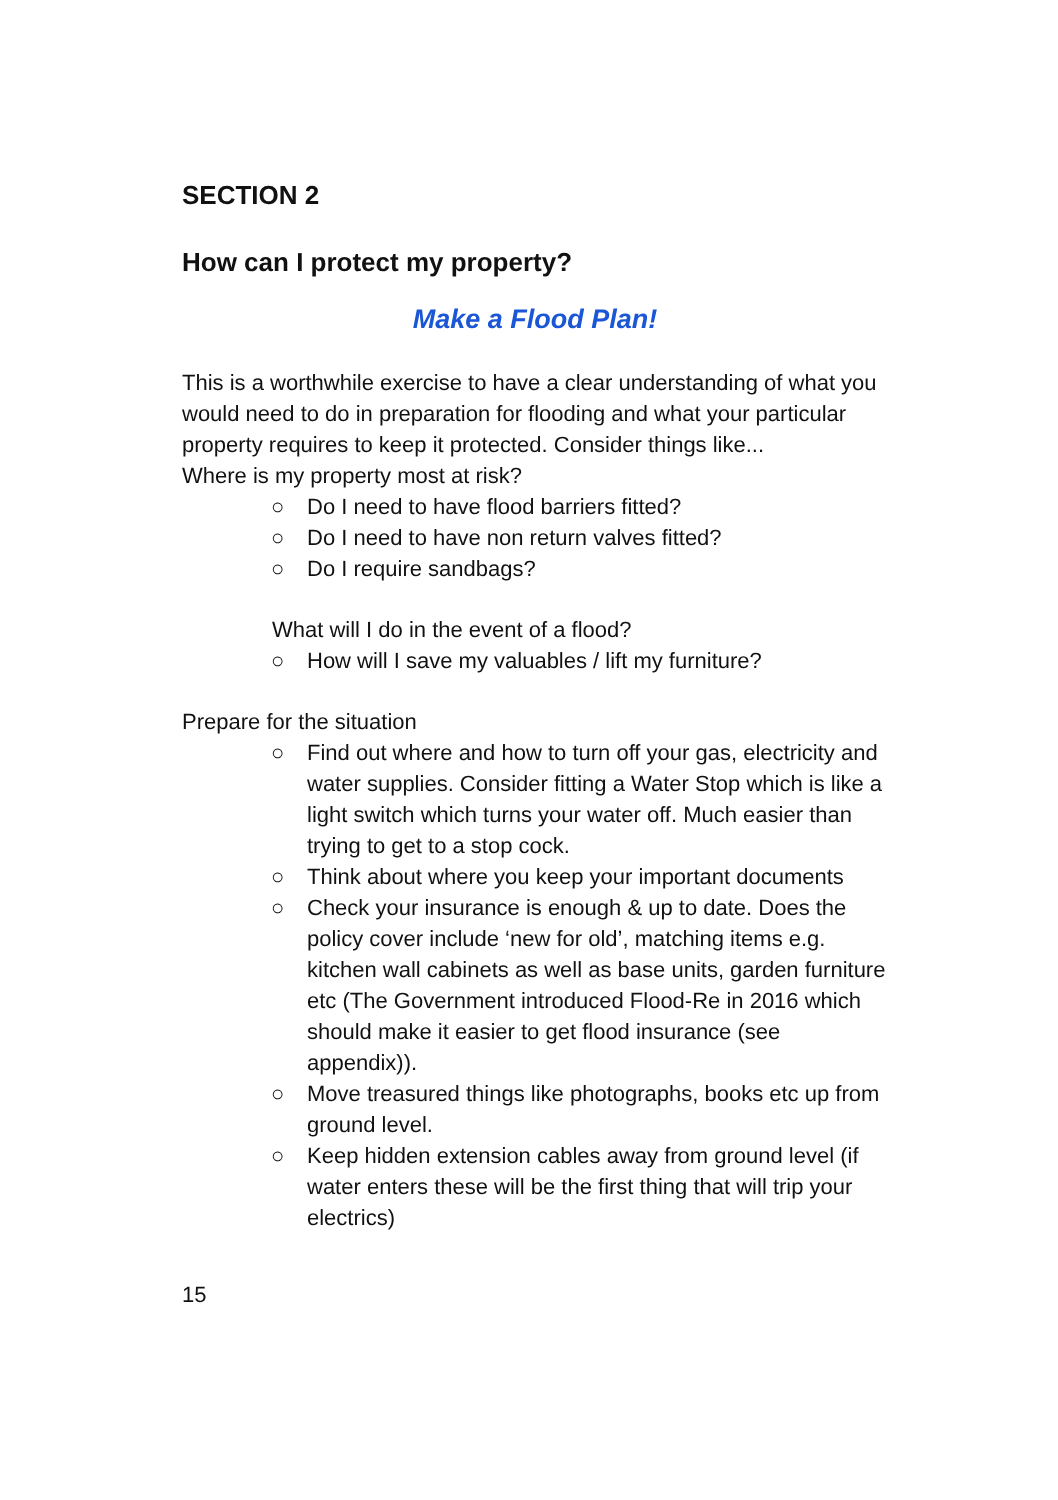SECTION 2
How can I protect my property?
Make a Flood Plan!
This is a worthwhile exercise to have a clear understanding of what you would need to do in preparation for flooding and what your particular property requires to keep it protected. Consider things like...
Where is my property most at risk?
○ Do I need to have flood barriers fitted?
○ Do I need to have non return valves fitted?
○ Do I require sandbags?
What will I do in the event of a flood?
○ How will I save my valuables / lift my furniture?
Prepare for the situation
○ Find out where and how to turn off your gas, electricity and water supplies. Consider fitting a Water Stop which is like a light switch which turns your water off. Much easier than trying to get to a stop cock.
○ Think about where you keep your important documents
○ Check your insurance is enough & up to date. Does the policy cover include ‘new for old’, matching items e.g. kitchen wall cabinets as well as base units, garden furniture etc (The Government introduced Flood-Re in 2016 which should make it easier to get flood insurance (see appendix)).
○ Move treasured things like photographs, books etc up from ground level.
○ Keep hidden extension cables away from ground level (if water enters these will be the first thing that will trip your electrics)
15